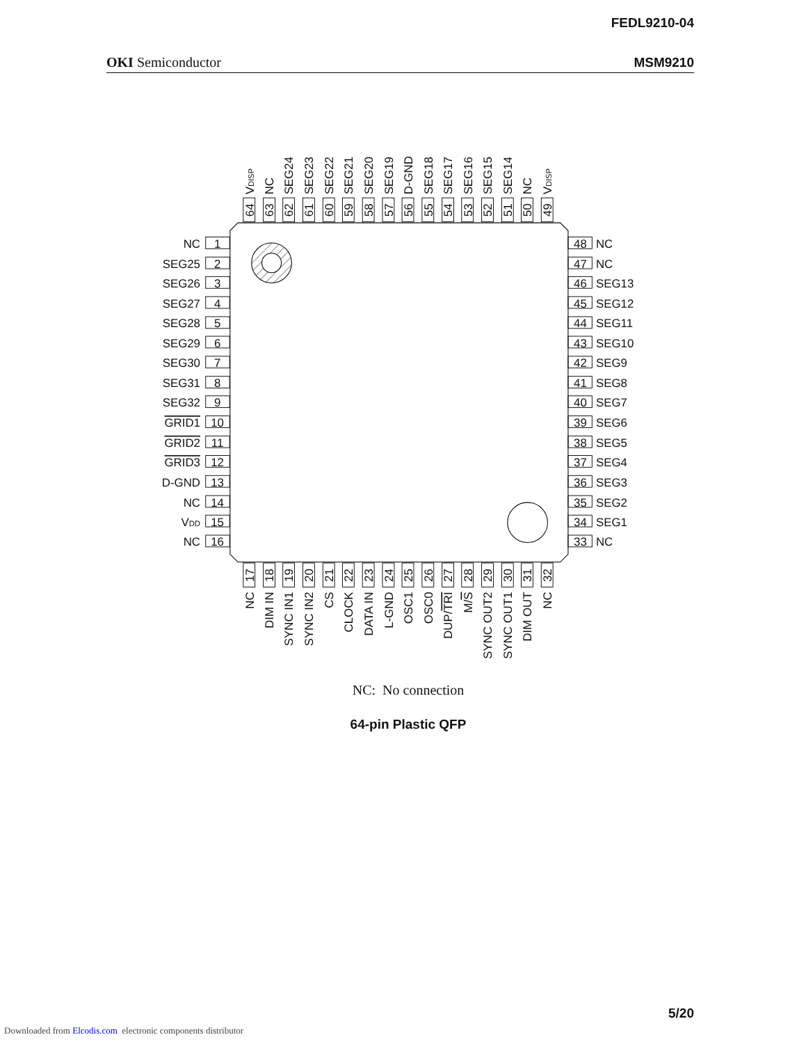FEDL9210-04
OKI Semiconductor MSM9210
NC
SEG25
SEG26
SEG27
SEG28
SEG29
SEG30
SEG31
SEG32
GRID1
GRID2
GRID3
D-GND
NC
VDD
NC
1
2
3
4
5
6
7
8
9
10
11
12
13
14
15
16
17
NC
18
DIM IN
19
SYNC IN1
20
SYNC IN2
21
CS
22
CLOCK
23
DATA IN
24
L-GND
25
OSC1
26
OSC0
27
DUP/TRI
28
M/S
29
SYNC OUT2
30
SYNC OUT1
31
DIM OUT
32
NC
33
NC
34
SEG1
35
SEG2
36
SEG3
37
SEG4
38
SEG5
39
SEG6
40
SEG7
41
SEG8
42
SEG9
43
SEG10
44
SEG11
45
SEG12
46
SEG13
47
NC
48
NC
49
VDISP
50
NC
51
SEG14
52
SEG15
53
SEG16
54
SEG17
55
SEG18
56
D-GND
57
SEG19
58
SEG20
59
SEG21
60
SEG22
61
SEG23
62
SEG24
63
NC
64
VDISP
NC: No connection
64-pin Plastic QFP
5/20
Downloaded from Elcodis.com electronic components distributor